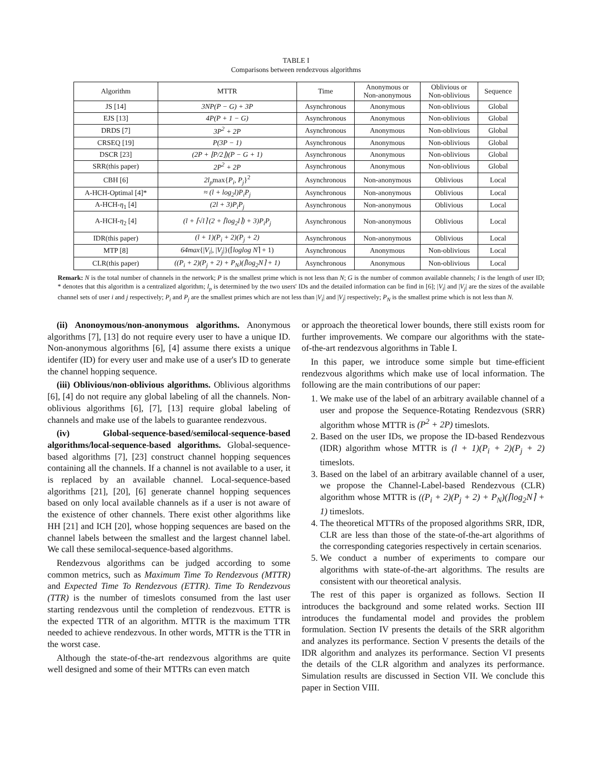TABLE I
Comparisons between rendezvous algorithms
| Algorithm | MTTR | Time | Anonymous or Non-anonymous | Oblivious or Non-oblivious | Sequence |
| --- | --- | --- | --- | --- | --- |
| JS [14] | 3NP(P − G) + 3P | Asynchronous | Anonymous | Non-oblivious | Global |
| EJS [13] | 4P(P + 1 − G) | Asynchronous | Anonymous | Non-oblivious | Global |
| DRDS [7] | 3P<sup>2</sup> + 2P | Asynchronous | Anonymous | Non-oblivious | Global |
| CRSEQ [19] | P(3P − 1) | Asynchronous | Anonymous | Non-oblivious | Global |
| DSCR [23] | (2P + ⌊P/2⌋)(P − G + 1) | Asynchronous | Anonymous | Non-oblivious | Global |
| SRR(this paper) | 2P<sup>2</sup> + 2P | Asynchronous | Anonymous | Non-oblivious | Global |
| CBH [6] | 2l<sub>p</sub> max{ P<sub>i</sub>, P<sub>j</sub> }<sup>2</sup> | Asynchronous | Non-anonymous | Oblivious | Local |
| A-HCH-Optimal [4]* | ≈ (l + log<sub>2</sub>l)P<sub>i</sub>P<sub>j</sub> | Asynchronous | Non-anonymous | Oblivious | Local |
| A-HCH- η<sub>1</sub> [4] | (2l + 3)P<sub>i</sub>P<sub>j</sub> | Asynchronous | Non-anonymous | Oblivious | Local |
| A-HCH- η<sub>2</sub> [4] | (l + ⌈√l⌉ (2 + ⌈log<sub>2</sub>l⌉) + 3)P<sub>i</sub>P<sub>j</sub> | Asynchronous | Non-anonymous | Oblivious | Local |
| IDR(this paper) | (l + 1)(P<sub>i</sub> + 2)(P<sub>j</sub> + 2) | Asynchronous | Non-anonymous | Oblivious | Local |
| MTP [8] | 64max {/ V<sub>i</sub> /, / V<sub>j</sub> /}(⌈ loglog N ⌉ + 1) | Asynchronous | Anonymous | Non-oblivious | Local |
| CLR(this paper) | ((P<sub>i</sub> + 2)(P<sub>j</sub> + 2) + P<sub>N</sub>)(⌈log<sub>2</sub>N⌉ + 1) | Asynchronous | Anonymous | Non-oblivious | Local |
Remark: N is the total number of channels in the network; P is the smallest prime which is not less than N; G is the number of common available channels; l is the length of user ID; * denotes that this algorithm is a centralized algorithm; l<sub>p</sub> is determined by the two users' IDs and the detailed information can be find in [6]; |V<sub>i</sub>| and |V<sub>j</sub>| are the sizes of the available channel sets of user i and j respectively; P<sub>i</sub> and P<sub>j</sub> are the smallest primes which are not less than |V<sub>i</sub>| and |V<sub>j</sub>| respectively; P<sub>N</sub> is the smallest prime which is not less than N.
(ii) Anonoymous/non-anonymous algorithms. Anonymous algorithms [7], [13] do not require every user to have a unique ID. Non-anonymous algorithms [6], [4] assume there exists a unique identifer (ID) for every user and make use of a user's ID to generate the channel hopping sequence.
(iii) Oblivious/non-oblivious algorithms. Oblivious algorithms [6], [4] do not require any global labeling of all the channels. Non-oblivious algorithms [6], [7], [13] require global labeling of channels and make use of the labels to guarantee rendezvous.
(iv) Global-sequence-based/semilocal-sequence-based algorithms/local-sequence-based algorithms. Global-sequence-based algorithms [7], [23] construct channel hopping sequences containing all the channels. If a channel is not available to a user, it is replaced by an available channel. Local-sequence-based algorithms [21], [20], [6] generate channel hopping sequences based on only local available channels as if a user is not aware of the existence of other channels. There exist other algorithms like HH [21] and ICH [20], whose hopping sequences are based on the channel labels between the smallest and the largest channel label. We call these semilocal-sequence-based algorithms.
Rendezvous algorithms can be judged according to some common metrics, such as Maximum Time To Rendezvous (MTTR) and Expected Time To Rendezvous (ETTR). Time To Rendezvous (TTR) is the number of timeslots consumed from the last user starting rendezvous until the completion of rendezvous. ETTR is the expected TTR of an algorithm. MTTR is the maximum TTR needed to achieve rendezvous. In other words, MTTR is the TTR in the worst case.
Although the state-of-the-art rendezvous algorithms are quite well designed and some of their MTTRs can even match
or approach the theoretical lower bounds, there still exists room for further improvements. We compare our algorithms with the state-of-the-art rendezvous algorithms in Table I.
In this paper, we introduce some simple but time-efficient rendezvous algorithms which make use of local information. The following are the main contributions of our paper:
1. We make use of the label of an arbitrary available channel of a user and propose the Sequence-Rotating Rendezvous (SRR) algorithm whose MTTR is (P<sup>2</sup> + 2P) timeslots.
2. Based on the user IDs, we propose the ID-based Rendezvous (IDR) algorithm whose MTTR is (l + 1)(P<sub>i</sub> + 2)(P<sub>j</sub> + 2) timeslots.
3. Based on the label of an arbitrary available channel of a user, we propose the Channel-Label-based Rendezvous (CLR) algorithm whose MTTR is ((P<sub>i</sub> + 2)(P<sub>j</sub> + 2) + P<sub>N</sub>)(⌈log<sub>2</sub>N⌉ + 1) timeslots.
4. The theoretical MTTRs of the proposed algorithms SRR, IDR, CLR are less than those of the state-of-the-art algorithms of the corresponding categories respectively in certain scenarios.
5. We conduct a number of experiments to compare our algorithms with state-of-the-art algorithms. The results are consistent with our theoretical analysis.
The rest of this paper is organized as follows. Section II introduces the background and some related works. Section III introduces the fundamental model and provides the problem formulation. Section IV presents the details of the SRR algorithm and analyzes its performance. Section V presents the details of the IDR algorithm and analyzes its performance. Section VI presents the details of the CLR algorithm and analyzes its performance. Simulation results are discussed in Section VII. We conclude this paper in Section VIII.